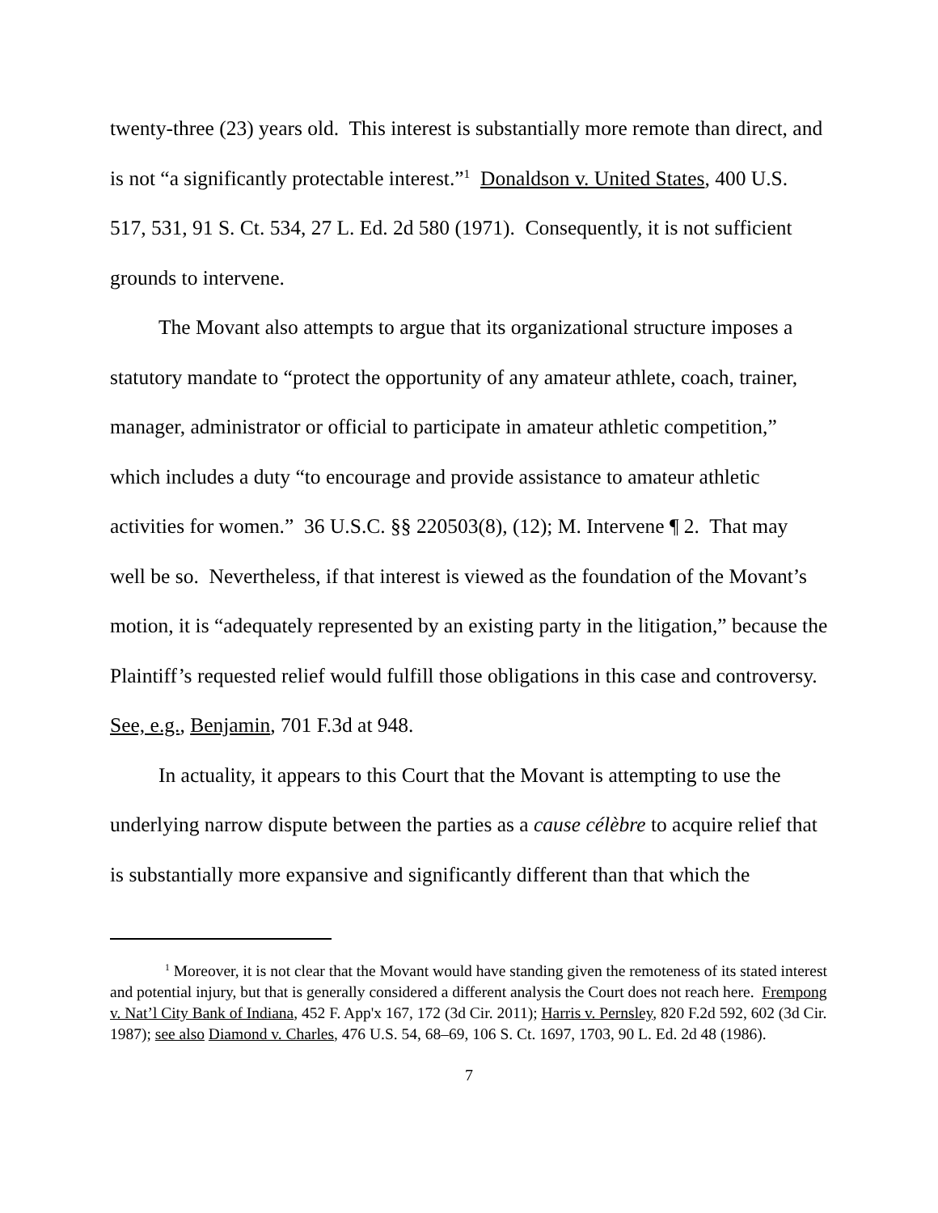twenty-three (23) years old. This interest is substantially more remote than direct, and is not “a significantly protectable interest.”<sup>1</sup> Donaldson v. United States, 400 U.S. 517, 531, 91 S. Ct. 534, 27 L. Ed. 2d 580 (1971). Consequently, it is not sufficient grounds to intervene.
The Movant also attempts to argue that its organizational structure imposes a statutory mandate to “protect the opportunity of any amateur athlete, coach, trainer, manager, administrator or official to participate in amateur athletic competition,” which includes a duty “to encourage and provide assistance to amateur athletic activities for women.” 36 U.S.C. §§ 220503(8), (12); M. Intervene ¶ 2. That may well be so. Nevertheless, if that interest is viewed as the foundation of the Movant’s motion, it is “adequately represented by an existing party in the litigation,” because the Plaintiff’s requested relief would fulfill those obligations in this case and controversy. See, e.g., Benjamin, 701 F.3d at 948.
In actuality, it appears to this Court that the Movant is attempting to use the underlying narrow dispute between the parties as a cause célèbre to acquire relief that is substantially more expansive and significantly different than that which the
<sup>1</sup> Moreover, it is not clear that the Movant would have standing given the remoteness of its stated interest and potential injury, but that is generally considered a different analysis the Court does not reach here. Frempong v. Nat’l City Bank of Indiana, 452 F. App'x 167, 172 (3d Cir. 2011); Harris v. Pernsley, 820 F.2d 592, 602 (3d Cir. 1987); see also Diamond v. Charles, 476 U.S. 54, 68–69, 106 S. Ct. 1697, 1703, 90 L. Ed. 2d 48 (1986).
7